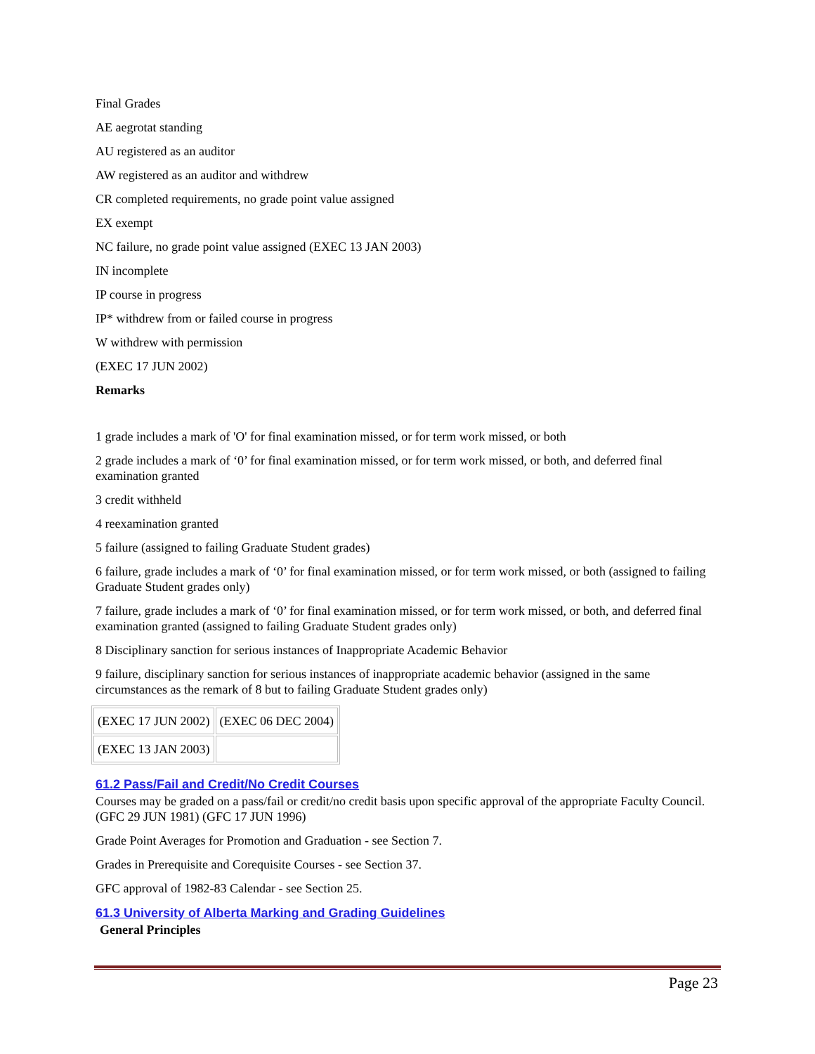Final Grades
AE aegrotat standing
AU registered as an auditor
AW registered as an auditor and withdrew
CR completed requirements, no grade point value assigned
EX exempt
NC failure, no grade point value assigned (EXEC 13 JAN 2003)
IN incomplete
IP course in progress
IP* withdrew from or failed course in progress
W withdrew with permission
(EXEC 17 JUN 2002)
Remarks
1 grade includes a mark of 'O' for final examination missed, or for term work missed, or both
2 grade includes a mark of ‘0’ for final examination missed, or for term work missed, or both, and deferred final examination granted
3 credit withheld
4 reexamination granted
5 failure (assigned to failing Graduate Student grades)
6 failure, grade includes a mark of ‘0’ for final examination missed, or for term work missed, or both (assigned to failing Graduate Student grades only)
7 failure, grade includes a mark of ‘0’ for final examination missed, or for term work missed, or both, and deferred final examination granted (assigned to failing Graduate Student grades only)
8 Disciplinary sanction for serious instances of Inappropriate Academic Behavior
9 failure, disciplinary sanction for serious instances of inappropriate academic behavior (assigned in the same circumstances as the remark of 8 but to failing Graduate Student grades only)
| (EXEC 17 JUN 2002) | (EXEC 06 DEC 2004) |
| (EXEC 13 JAN 2003) | |
61.2 Pass/Fail and Credit/No Credit Courses
Courses may be graded on a pass/fail or credit/no credit basis upon specific approval of the appropriate Faculty Council. (GFC 29 JUN 1981) (GFC 17 JUN 1996)
Grade Point Averages for Promotion and Graduation - see Section 7.
Grades in Prerequisite and Corequisite Courses - see Section 37.
GFC approval of 1982-83 Calendar - see Section 25.
61.3 University of Alberta Marking and Grading Guidelines
General Principles
Page 23